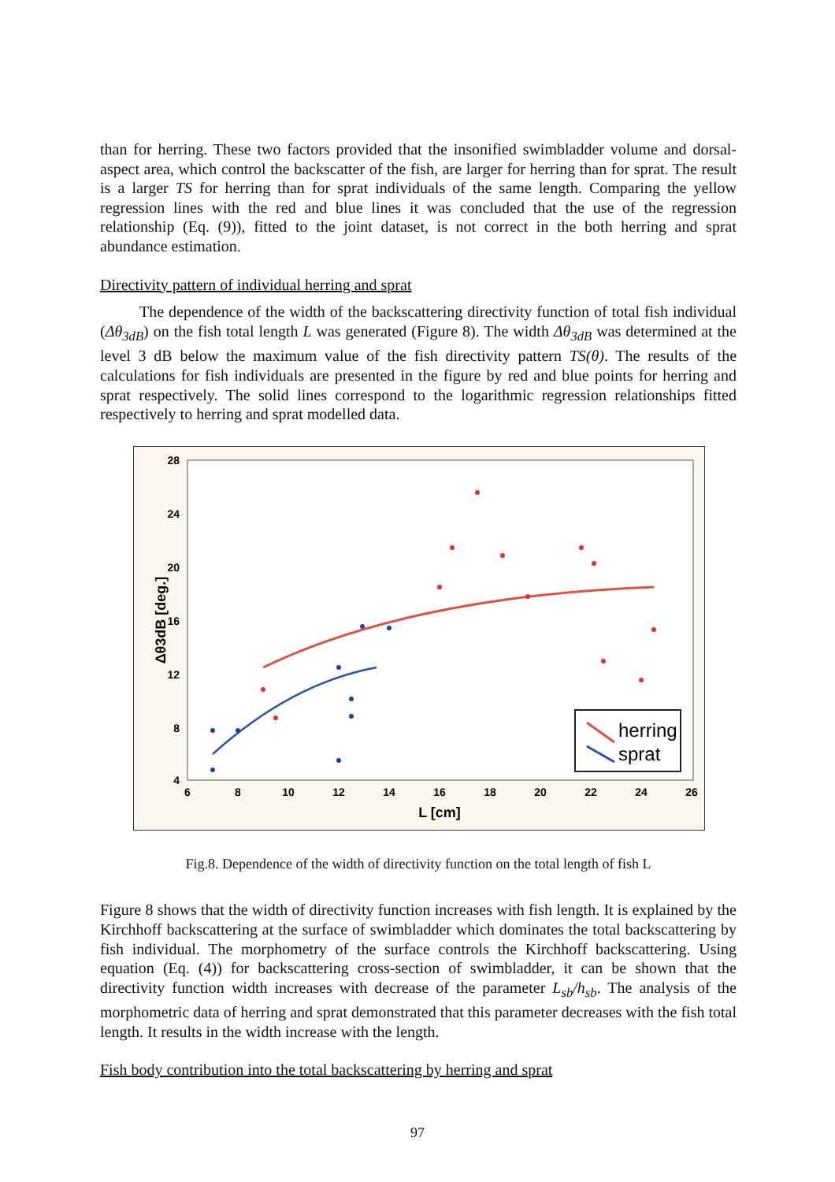than for herring. These two factors provided that the insonified swimbladder volume and dorsal-aspect area, which control the backscatter of the fish, are larger for herring than for sprat. The result is a larger TS for herring than for sprat individuals of the same length. Comparing the yellow regression lines with the red and blue lines it was concluded that the use of the regression relationship (Eq. (9)), fitted to the joint dataset, is not correct in the both herring and sprat abundance estimation.
Directivity pattern of individual herring and sprat
The dependence of the width of the backscattering directivity function of total fish individual (Δθ<sub>3dB</sub>) on the fish total length L was generated (Figure 8). The width Δθ<sub>3dB</sub> was determined at the level 3 dB below the maximum value of the fish directivity pattern TS(θ). The results of the calculations for fish individuals are presented in the figure by red and blue points for herring and sprat respectively. The solid lines correspond to the logarithmic regression relationships fitted respectively to herring and sprat modelled data.
28
24
20
16
12
8
4
6
8
10
12
14
16
18
20
22
24
26
L [cm]
Δθ3dB [deg.]
herring
sprat
Fig.8. Dependence of the width of directivity function on the total length of fish L
Figure 8 shows that the width of directivity function increases with fish length. It is explained by the Kirchhoff backscattering at the surface of swimbladder which dominates the total backscattering by fish individual. The morphometry of the surface controls the Kirchhoff backscattering. Using equation (Eq. (4)) for backscattering cross-section of swimbladder, it can be shown that the directivity function width increases with decrease of the parameter L<sub>sb</sub>/h<sub>sb</sub>. The analysis of the morphometric data of herring and sprat demonstrated that this parameter decreases with the fish total length. It results in the width increase with the length.
Fish body contribution into the total backscattering by herring and sprat
97